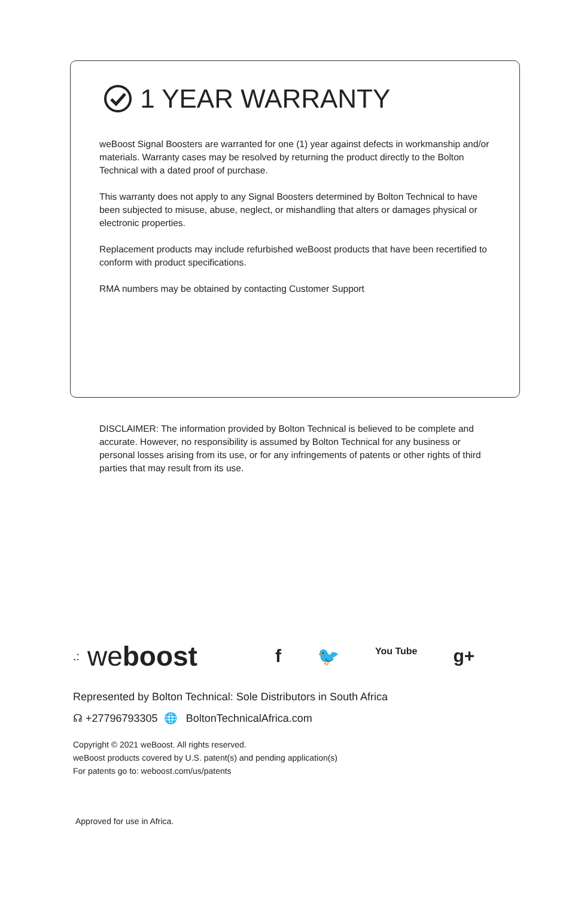1 YEAR WARRANTY
weBoost Signal Boosters are warranted for one (1) year against defects in workmanship and/or materials. Warranty cases may be resolved by returning the product directly to the Bolton Technical with a dated proof of purchase.
This warranty does not apply to any Signal Boosters determined by Bolton Technical to have been subjected to misuse, abuse, neglect, or mishandling that alters or damages physical or electronic properties.
Replacement products may include refurbished weBoost products that have been recertified to conform with product specifications.
RMA numbers may be obtained by contacting Customer Support
DISCLAIMER: The information provided by Bolton Technical is believed to be complete and accurate. However, no responsibility is assumed by Bolton Technical for any business or personal losses arising from its use, or for any infringements of patents or other rights of third parties that may result from its use.
.: we boost
f 🐦 You Tube g+
Represented by Bolton Technical: Sole Distributors in South Africa
☊ +27796793305 🌐 BoltonTechnicalAfrica.com
Copyright © 2021 weBoost. All rights reserved.
weBoost products covered by U.S. patent(s) and pending application(s)
For patents go to: weboost.com/us/patents
Approved for use in Africa.